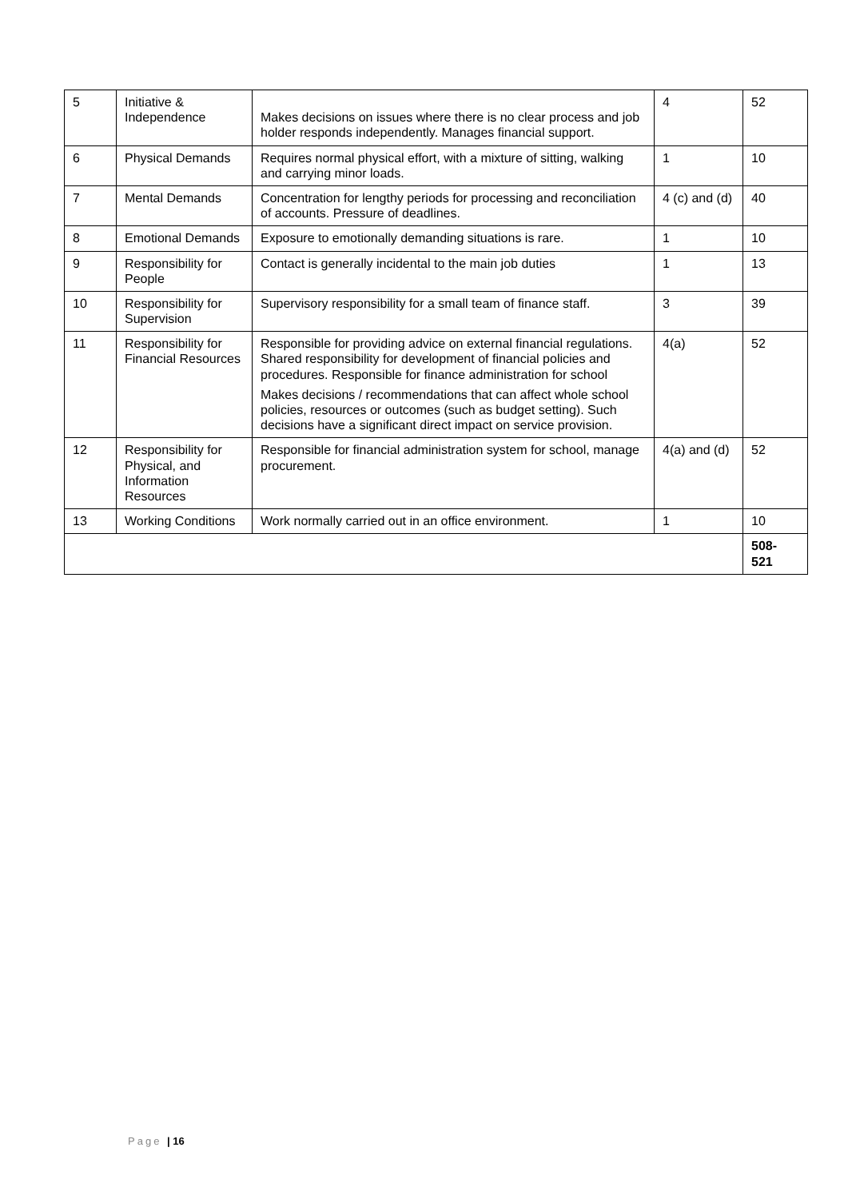| 5 | Initiative & Independence | Makes decisions on issues where there is no clear process and job holder responds independently. Manages financial support. | 4 | 52 |
| 6 | Physical Demands | Requires normal physical effort, with a mixture of sitting, walking and carrying minor loads. | 1 | 10 |
| 7 | Mental Demands | Concentration for lengthy periods for processing and reconciliation of accounts. Pressure of deadlines. | 4 (c) and (d) | 40 |
| 8 | Emotional Demands | Exposure to emotionally demanding situations is rare. | 1 | 10 |
| 9 | Responsibility for People | Contact is generally incidental to the main job duties | 1 | 13 |
| 10 | Responsibility for Supervision | Supervisory responsibility for a small team of finance staff. | 3 | 39 |
| 11 | Responsibility for Financial Resources | Responsible for providing advice on external financial regulations. Shared responsibility for development of financial policies and procedures. Responsible for finance administration for school Makes decisions / recommendations that can affect whole school policies, resources or outcomes (such as budget setting). Such decisions have a significant direct impact on service provision. | 4(a) | 52 |
| 12 | Responsibility for Physical, and Information Resources | Responsible for financial administration system for school, manage procurement. | 4(a) and (d) | 52 |
| 13 | Working Conditions | Work normally carried out in an office environment. | 1 | 10 |
| | | | | 508- 521 |
Page | 16